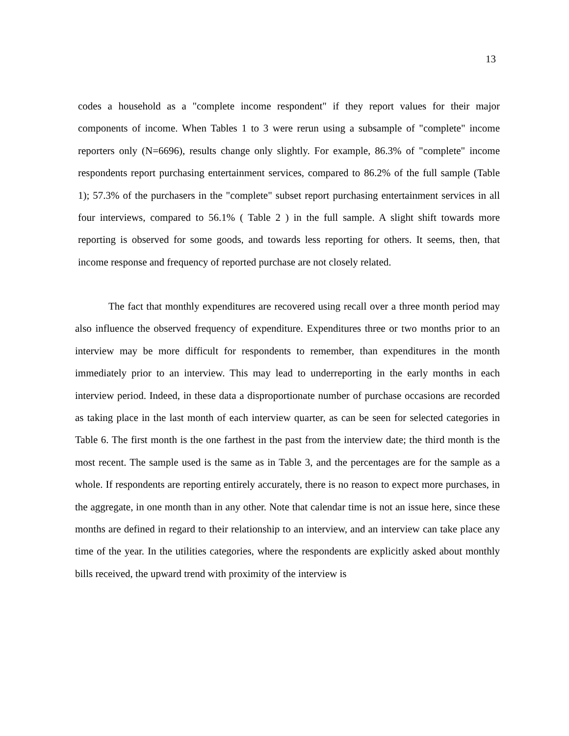13
codes a household as a "complete income respondent" if they report values for their major components of income. When Tables 1 to 3 were rerun using a subsample of "complete" income reporters only (N=6696), results change only slightly. For example, 86.3% of "complete" income respondents report purchasing entertainment services, compared to 86.2% of the full sample (Table 1); 57.3% of the purchasers in the "complete" subset report purchasing entertainment services in all four interviews, compared to 56.1% ( Table 2 ) in the full sample. A slight shift towards more reporting is observed for some goods, and towards less reporting for others. It seems, then, that income response and frequency of reported purchase are not closely related.
The fact that monthly expenditures are recovered using recall over a three month period may also influence the observed frequency of expenditure. Expenditures three or two months prior to an interview may be more difficult for respondents to remember, than expenditures in the month immediately prior to an interview. This may lead to underreporting in the early months in each interview period. Indeed, in these data a disproportionate number of purchase occasions are recorded as taking place in the last month of each interview quarter, as can be seen for selected categories in Table 6. The first month is the one farthest in the past from the interview date; the third month is the most recent. The sample used is the same as in Table 3, and the percentages are for the sample as a whole. If respondents are reporting entirely accurately, there is no reason to expect more purchases, in the aggregate, in one month than in any other. Note that calendar time is not an issue here, since these months are defined in regard to their relationship to an interview, and an interview can take place any time of the year. In the utilities categories, where the respondents are explicitly asked about monthly bills received, the upward trend with proximity of the interview is